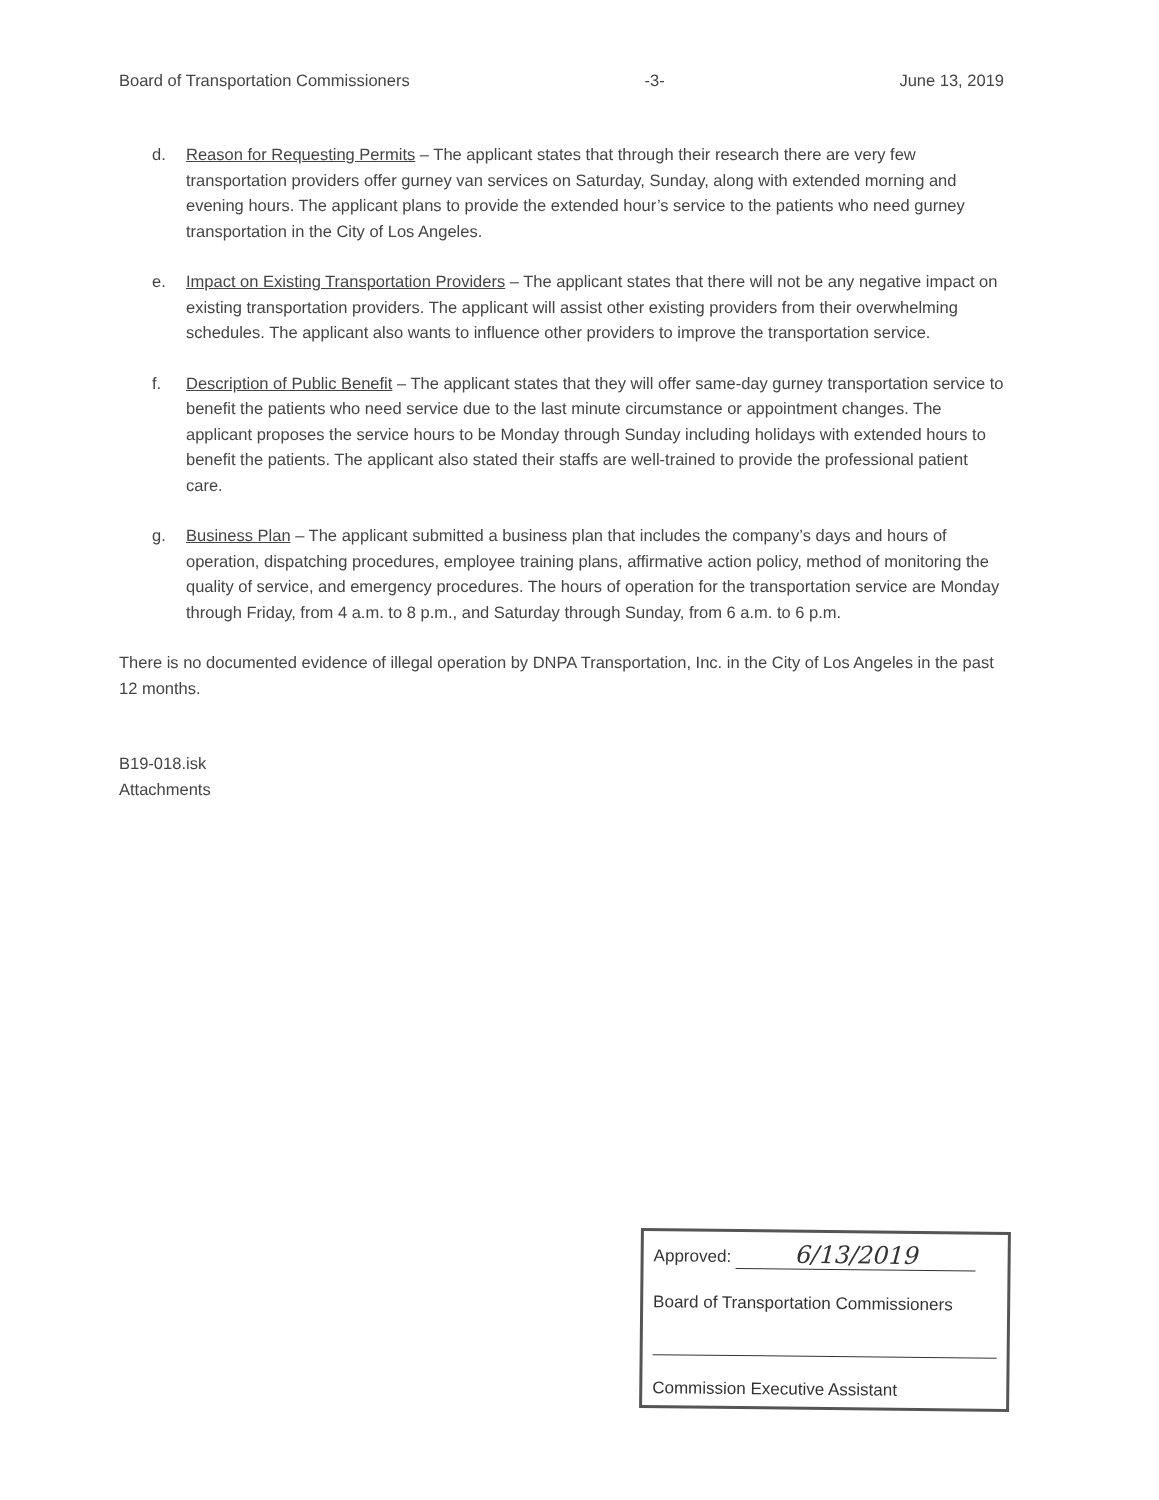Board of Transportation Commissioners -3- June 13, 2019
d. Reason for Requesting Permits – The applicant states that through their research there are very few transportation providers offer gurney van services on Saturday, Sunday, along with extended morning and evening hours. The applicant plans to provide the extended hour’s service to the patients who need gurney transportation in the City of Los Angeles.
e. Impact on Existing Transportation Providers – The applicant states that there will not be any negative impact on existing transportation providers. The applicant will assist other existing providers from their overwhelming schedules. The applicant also wants to influence other providers to improve the transportation service.
f. Description of Public Benefit – The applicant states that they will offer same-day gurney transportation service to benefit the patients who need service due to the last minute circumstance or appointment changes. The applicant proposes the service hours to be Monday through Sunday including holidays with extended hours to benefit the patients. The applicant also stated their staffs are well-trained to provide the professional patient care.
g. Business Plan – The applicant submitted a business plan that includes the company’s days and hours of operation, dispatching procedures, employee training plans, affirmative action policy, method of monitoring the quality of service, and emergency procedures. The hours of operation for the transportation service are Monday through Friday, from 4 a.m. to 8 p.m., and Saturday through Sunday, from 6 a.m. to 6 p.m.
There is no documented evidence of illegal operation by DNPA Transportation, Inc. in the City of Los Angeles in the past 12 months.
B19-018.isk
Attachments
Approved: 6/13/2019
Board of Transportation Commissioners
Commission Executive Assistant